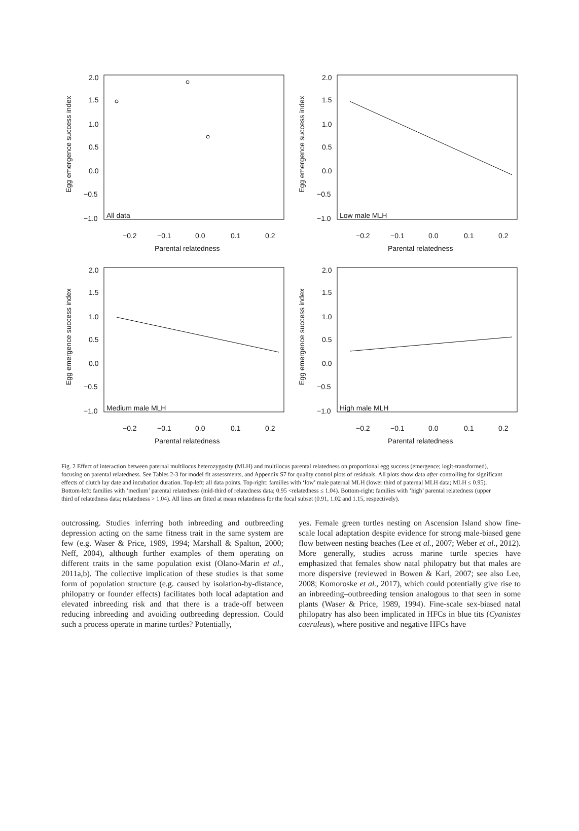2.0
1.5
1.0
0.5
0.0
−0.5
−1.0
−0.2
−0.1
0.0
0.1
0.2
Parental relatedness
All data
Egg emergence success index
2.0
1.5
1.0
0.5
0.0
−0.5
−1.0
−0.2
−0.1
0.0
0.1
0.2
Parental relatedness
Low male MLH
Egg emergence success index
2.0
1.5
1.0
0.5
0.0
−0.5
−1.0
−0.2
−0.1
0.0
0.1
0.2
Parental relatedness
Medium male MLH
Egg emergence success index
2.0
1.5
1.0
0.5
0.0
−0.5
−1.0
−0.2
−0.1
0.0
0.1
0.2
Parental relatedness
High male MLH
Egg emergence success index
Fig. 2 Effect of interaction between paternal multilocus heterozygosity (MLH) and multilocus parental relatedness on proportional egg success (emergence; logit-transformed), focusing on parental relatedness. See Tables 2-3 for model fit assessments, and Appendix S7 for quality control plots of residuals. All plots show data after controlling for significant effects of clutch lay date and incubation duration. Top-left: all data points. Top-right: families with ‘low’ male paternal MLH (lower third of paternal MLH data; MLH ≤ 0.95). Bottom-left: families with ‘medium’ parental relatedness (mid-third of relatedness data; 0.95 <relatedness ≤ 1.04). Bottom-right: families with ‘high’ parental relatedness (upper third of relatedness data; relatedness > 1.04). All lines are fitted at mean relatedness for the focal subset (0.91, 1.02 and 1.15, respectively).
outcrossing. Studies inferring both inbreeding and outbreeding depression acting on the same fitness trait in the same system are few (e.g. Waser & Price, 1989, 1994; Marshall & Spalton, 2000; Neff, 2004), although further examples of them operating on different traits in the same population exist (Olano-Marin et al., 2011a,b). The collective implication of these studies is that some form of population structure (e.g. caused by isolation-by-distance, philopatry or founder effects) facilitates both local adaptation and elevated inbreeding risk and that there is a trade-off between reducing inbreeding and avoiding outbreeding depression. Could such a process operate in marine turtles? Potentially,
yes. Female green turtles nesting on Ascension Island show fine-scale local adaptation despite evidence for strong male-biased gene flow between nesting beaches (Lee et al., 2007; Weber et al., 2012). More generally, studies across marine turtle species have emphasized that females show natal philopatry but that males are more dispersive (reviewed in Bowen & Karl, 2007; see also Lee, 2008; Komoroske et al., 2017), which could potentially give rise to an inbreeding–outbreeding tension analogous to that seen in some plants (Waser & Price, 1989, 1994). Fine-scale sex-biased natal philopatry has also been implicated in HFCs in blue tits (Cyanistes caeruleus), where positive and negative HFCs have